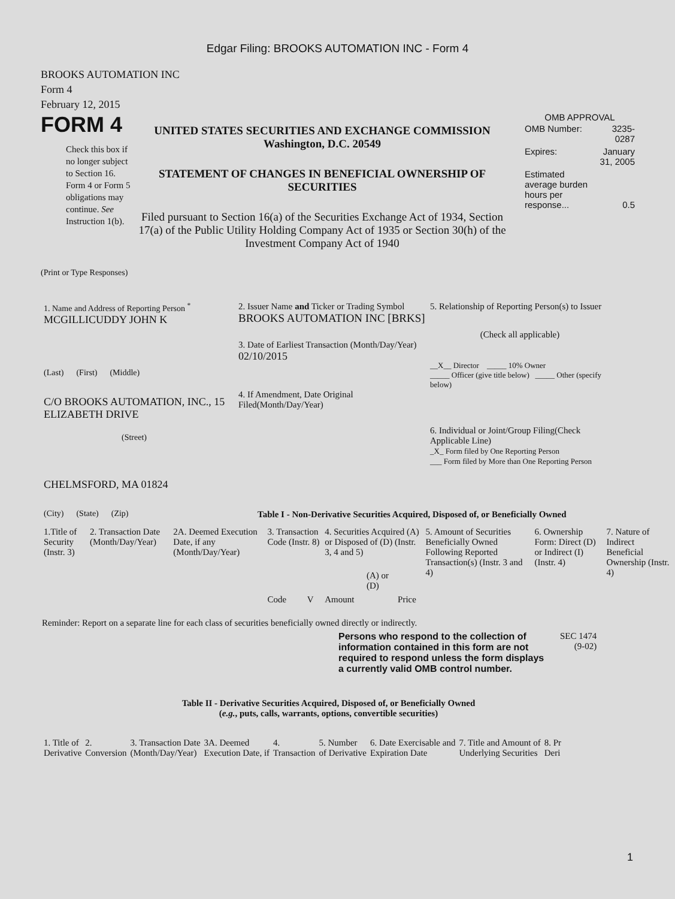Edgar Filing: BROOKS AUTOMATION INC - Form 4
BROOKS AUTOMATION INC
Form 4
February 12, 2015
FORM 4
Check this box if no longer subject to Section 16. Form 4 or Form 5 obligations may continue. See Instruction 1(b).
UNITED STATES SECURITIES AND EXCHANGE COMMISSION
Washington, D.C. 20549
STATEMENT OF CHANGES IN BENEFICIAL OWNERSHIP OF SECURITIES
Filed pursuant to Section 16(a) of the Securities Exchange Act of 1934, Section 17(a) of the Public Utility Holding Company Act of 1935 or Section 30(h) of the Investment Company Act of 1940
OMB APPROVAL
| OMB Number: | 3235-0287 |
| Expires: | January 31, 2005 |
| Estimated average burden hours per response... | 0.5 |
(Print or Type Responses)
1. Name and Address of Reporting Person <sup>*</sup>
MCGILLICUDDY JOHN K
(Last) (First) (Middle)
C/O BROOKS AUTOMATION, INC., 15 ELIZABETH DRIVE
(Street)
CHELMSFORD, MA 01824
(City) (State) (Zip)
2. Issuer Name and Ticker or Trading Symbol
BROOKS AUTOMATION INC [BRKS]
3. Date of Earliest Transaction (Month/Day/Year)
02/10/2015
4. If Amendment, Date Original Filed(Month/Day/Year)
5. Relationship of Reporting Person(s) to Issuer
(Check all applicable)
__X__ Director _____ 10% Owner
_____ Officer (give title below) _____ Other (specify below)
6. Individual or Joint/Group Filing(Check Applicable Line)
_X_ Form filed by One Reporting Person
___ Form filed by More than One Reporting Person
Table I - Non-Derivative Securities Acquired, Disposed of, or Beneficially Owned
| 1.Title of Security (Instr. 3) | 2. Transaction Date (Month/Day/Year) | 2A. Deemed Execution Date, if any (Month/Day/Year) | 3. Transaction Code (Instr. 8) | | 4. Securities Acquired (A) or Disposed of (D) (Instr. 3, 4 and 5) | | | 5. Amount of Securities Beneficially Owned Following Reported Transaction(s) (Instr. 3 and 4) | 6. Ownership Form: Direct (D) or Indirect (I) (Instr. 4) | 7. Nature of Indirect Beneficial Ownership (Instr. 4) |
| --- | --- | --- | --- | --- | --- | --- | --- | --- | --- | --- |
| | | | Code | V | Amount | (A) or (D) | Price | | | |
Reminder: Report on a separate line for each class of securities beneficially owned directly or indirectly.
Persons who respond to the collection of information contained in this form are not required to respond unless the form displays a currently valid OMB control number.
SEC 1474
(9-02)
Table II - Derivative Securities Acquired, Disposed of, or Beneficially Owned
(e.g., puts, calls, warrants, options, convertible securities)
| 1. Title of Derivative | 2. Conversion | 3. Transaction Date (Month/Day/Year) | 3A. Deemed Execution Date, if | 4. Transaction | 5. Number of Derivative | 6. Date Exercisable and Expiration Date | 7. Title and Amount of Underlying Securities | 8. Pr Deri |
| --- | --- | --- | --- | --- | --- | --- | --- | --- |
1